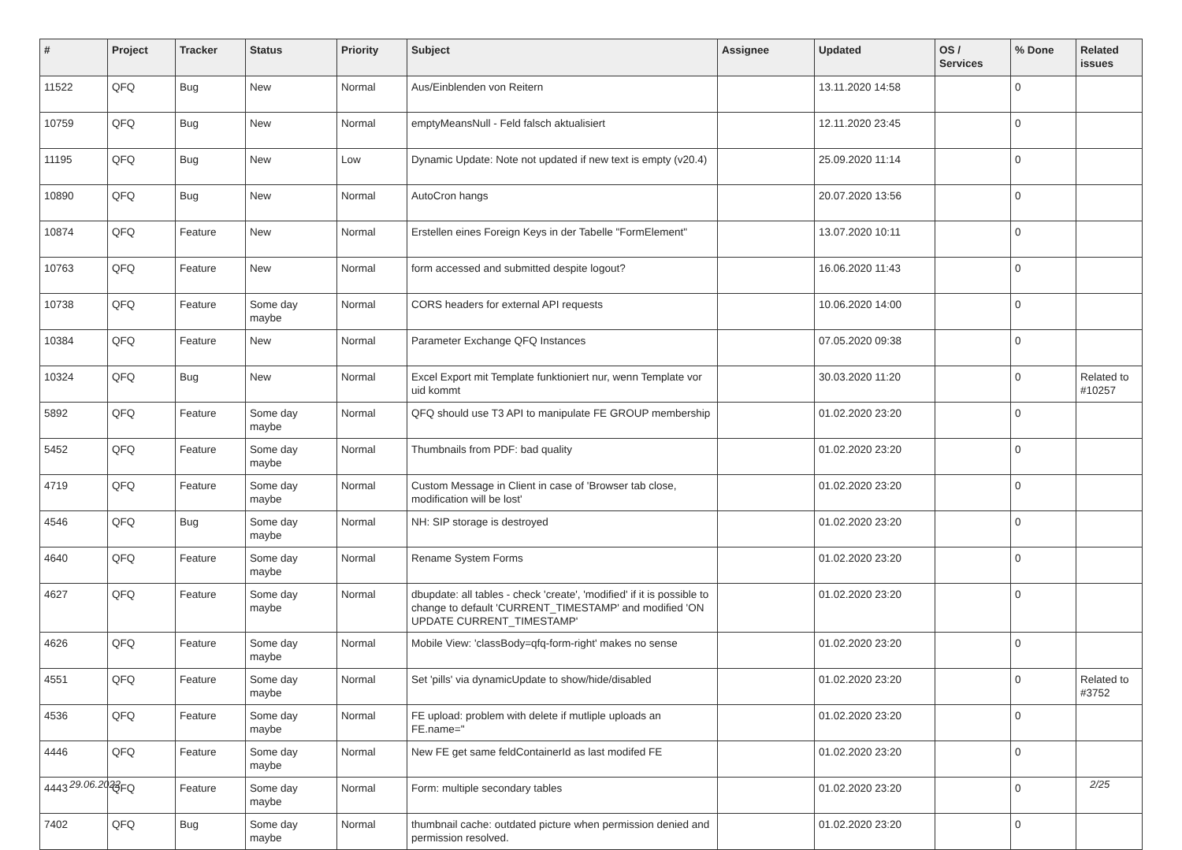| # | Project | Tracker | Status | Priority | Subject | Assignee | Updated | OS / Services | % Done | Related issues |
| --- | --- | --- | --- | --- | --- | --- | --- | --- | --- | --- |
| 11522 | QFQ | Bug | New | Normal | Aus/Einblenden von Reitern | | 13.11.2020 14:58 | | 0 | |
| 10759 | QFQ | Bug | New | Normal | emptyMeansNull - Feld falsch aktualisiert | | 12.11.2020 23:45 | | 0 | |
| 11195 | QFQ | Bug | New | Low | Dynamic Update: Note not updated if new text is empty (v20.4) | | 25.09.2020 11:14 | | 0 | |
| 10890 | QFQ | Bug | New | Normal | AutoCron hangs | | 20.07.2020 13:56 | | 0 | |
| 10874 | QFQ | Feature | New | Normal | Erstellen eines Foreign Keys in der Tabelle "FormElement" | | 13.07.2020 10:11 | | 0 | |
| 10763 | QFQ | Feature | New | Normal | form accessed and submitted despite logout? | | 16.06.2020 11:43 | | 0 | |
| 10738 | QFQ | Feature | Some day maybe | Normal | CORS headers for external API requests | | 10.06.2020 14:00 | | 0 | |
| 10384 | QFQ | Feature | New | Normal | Parameter Exchange QFQ Instances | | 07.05.2020 09:38 | | 0 | |
| 10324 | QFQ | Bug | New | Normal | Excel Export mit Template funktioniert nur, wenn Template vor uid kommt | | 30.03.2020 11:20 | | 0 | Related to #10257 |
| 5892 | QFQ | Feature | Some day maybe | Normal | QFQ should use T3 API to manipulate FE GROUP membership | | 01.02.2020 23:20 | | 0 | |
| 5452 | QFQ | Feature | Some day maybe | Normal | Thumbnails from PDF: bad quality | | 01.02.2020 23:20 | | 0 | |
| 4719 | QFQ | Feature | Some day maybe | Normal | Custom Message in Client in case of 'Browser tab close, modification will be lost' | | 01.02.2020 23:20 | | 0 | |
| 4546 | QFQ | Bug | Some day maybe | Normal | NH: SIP storage is destroyed | | 01.02.2020 23:20 | | 0 | |
| 4640 | QFQ | Feature | Some day maybe | Normal | Rename System Forms | | 01.02.2020 23:20 | | 0 | |
| 4627 | QFQ | Feature | Some day maybe | Normal | dbupdate: all tables - check 'create', 'modified' if it is possible to change to default 'CURRENT_TIMESTAMP' and modified 'ON UPDATE CURRENT_TIMESTAMP' | | 01.02.2020 23:20 | | 0 | |
| 4626 | QFQ | Feature | Some day maybe | Normal | Mobile View: 'classBody=qfq-form-right' makes no sense | | 01.02.2020 23:20 | | 0 | |
| 4551 | QFQ | Feature | Some day maybe | Normal | Set 'pills' via dynamicUpdate to show/hide/disabled | | 01.02.2020 23:20 | | 0 | Related to #3752 |
| 4536 | QFQ | Feature | Some day maybe | Normal | FE upload: problem with delete if mutliple uploads an FE.name=" | | 01.02.2020 23:20 | | 0 | |
| 4446 | QFQ | Feature | Some day maybe | Normal | New FE get same feldContainerId as last modifed FE | | 01.02.2020 23:20 | | 0 | |
| 4443 | QFQ | Feature | Some day maybe | Normal | Form: multiple secondary tables | | 01.02.2020 23:20 | | 0 | |
| 7402 | QFQ | Bug | Some day maybe | Normal | thumbnail cache: outdated picture when permission denied and permission resolved. | | 01.02.2020 23:20 | | 0 | |
29.06.2022 2/25